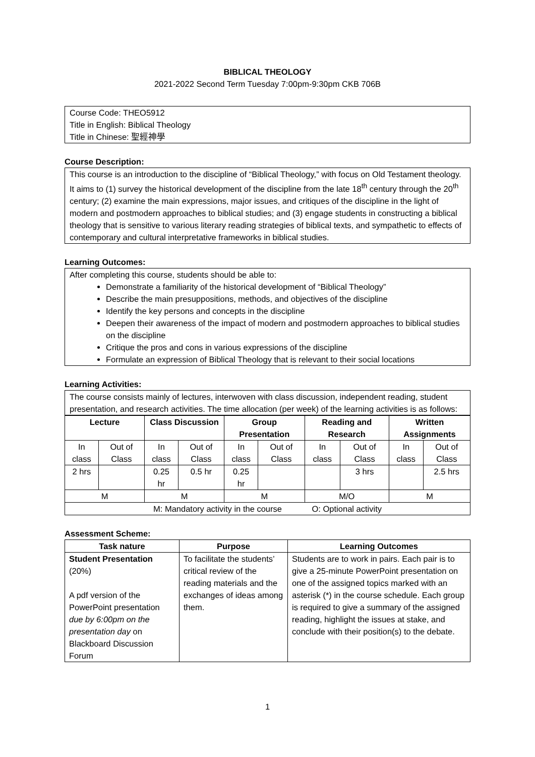BIBLICAL THEOLOGY
2021-2022 Second Term Tuesday 7:00pm-9:30pm CKB 706B
Course Code: THEO5912
Title in English: Biblical Theology
Title in Chinese: 聖經神學
Course Description:
This course is an introduction to the discipline of “Biblical Theology,” with focus on Old Testament theology. It aims to (1) survey the historical development of the discipline from the late 18<sup>th</sup> century through the 20<sup>th</sup> century; (2) examine the main expressions, major issues, and critiques of the discipline in the light of modern and postmodern approaches to biblical studies; and (3) engage students in constructing a biblical theology that is sensitive to various literary reading strategies of biblical texts, and sympathetic to effects of contemporary and cultural interpretative frameworks in biblical studies.
Learning Outcomes:
After completing this course, students should be able to:
Demonstrate a familiarity of the historical development of “Biblical Theology”
Describe the main presuppositions, methods, and objectives of the discipline
Identify the key persons and concepts in the discipline
Deepen their awareness of the impact of modern and postmodern approaches to biblical studies on the discipline
Critique the pros and cons in various expressions of the discipline
Formulate an expression of Biblical Theology that is relevant to their social locations
Learning Activities:
The course consists mainly of lectures, interwoven with class discussion, independent reading, student presentation, and research activities. The time allocation (per week) of the learning activities is as follows:
| Lecture | | Class Discussion | | Group Presentation | | Reading and Research | | Written Assignments | |
| --- | --- | --- | --- | --- | --- | --- | --- | --- | --- |
| In class | Out of Class | In class | Out of Class | In class | Out of Class | In class | Out of Class | In class | Out of Class |
| 2 hrs | | 0.25 hr | 0.5 hr | 0.25 hr | | | 3 hrs | | 2.5 hrs |
| M | | M | | M | | M/O | | M | |
| M: Mandatory activity in the course O: Optional activity | | | | | | | | | |
Assessment Scheme:
| Task nature | Purpose | Learning Outcomes |
| --- | --- | --- |
| Student Presentation (20%) A pdf version of the PowerPoint presentation due by 6:00pm on the presentation day on Blackboard Discussion Forum | To facilitate the students’ critical review of the reading materials and the exchanges of ideas among them. | Students are to work in pairs. Each pair is to give a 25-minute PowerPoint presentation on one of the assigned topics marked with an asterisk (*) in the course schedule. Each group is required to give a summary of the assigned reading, highlight the issues at stake, and conclude with their position(s) to the debate. |
1